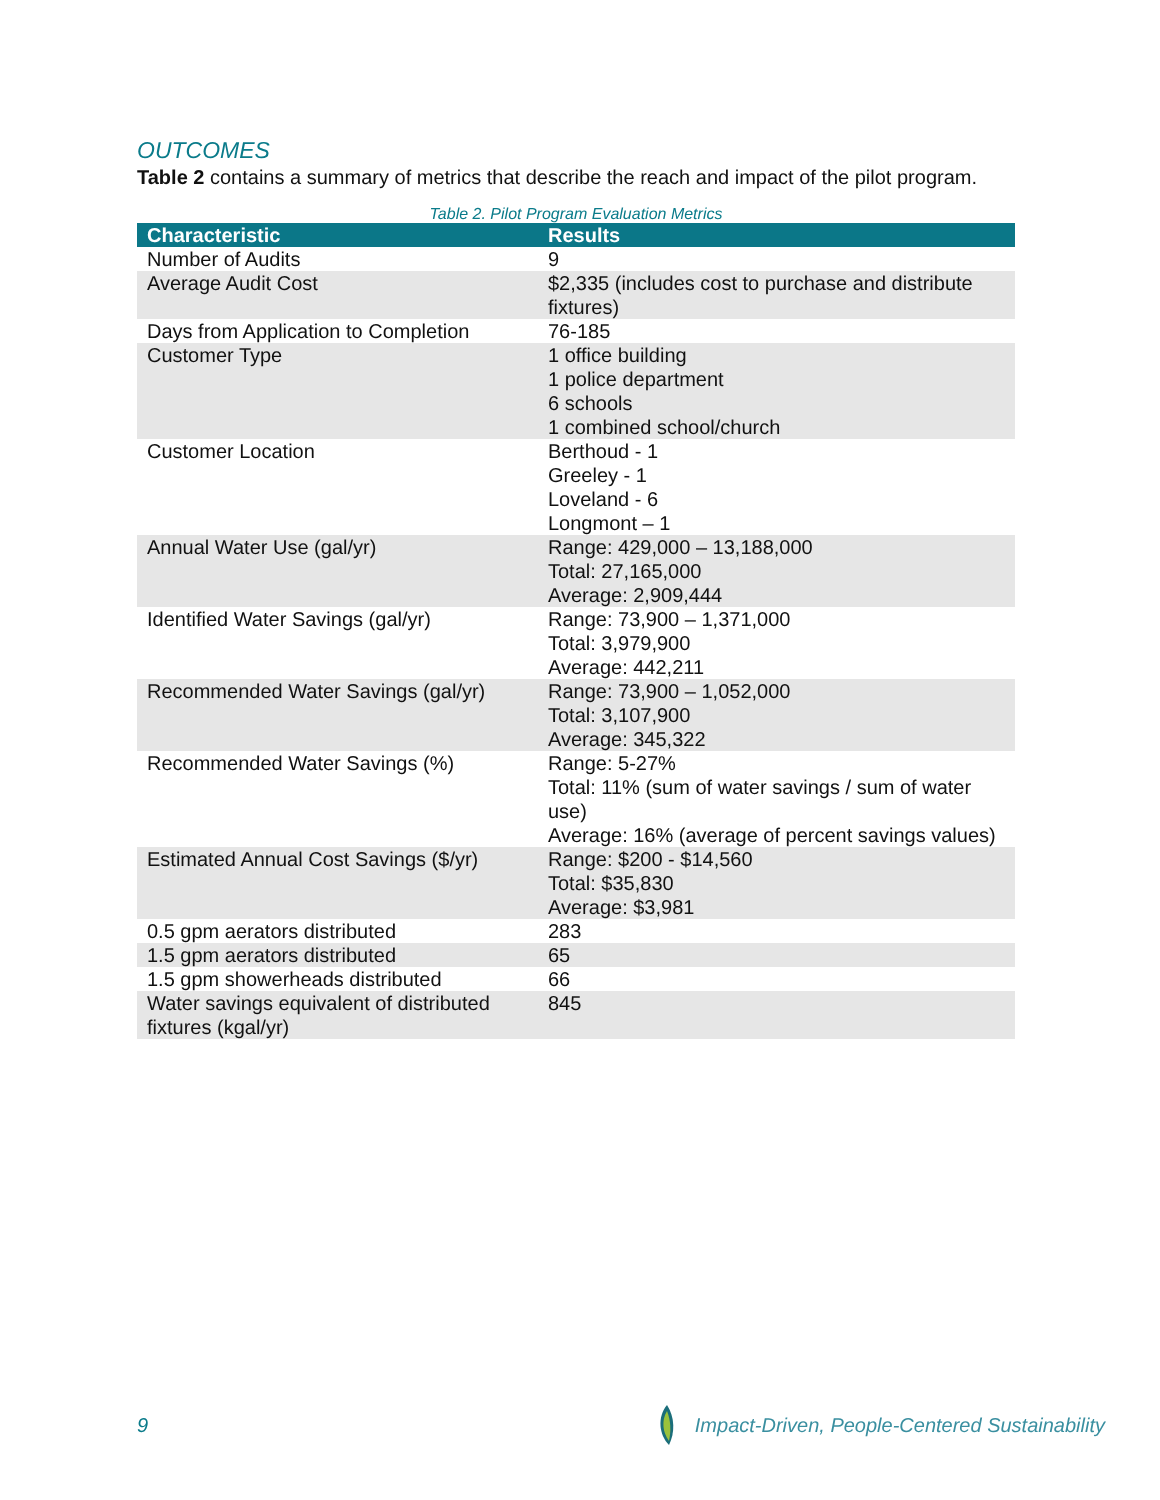OUTCOMES
Table 2 contains a summary of metrics that describe the reach and impact of the pilot program.
Table 2. Pilot Program Evaluation Metrics
| Characteristic | Results |
| --- | --- |
| Number of Audits | 9 |
| Average Audit Cost | $2,335 (includes cost to purchase and distribute fixtures) |
| Days from Application to Completion | 76-185 |
| Customer Type | 1 office building 1 police department 6 schools 1 combined school/church |
| Customer Location | Berthoud - 1 Greeley - 1 Loveland - 6 Longmont – 1 |
| Annual Water Use (gal/yr) | Range: 429,000 – 13,188,000 Total: 27,165,000 Average: 2,909,444 |
| Identified Water Savings (gal/yr) | Range: 73,900 – 1,371,000 Total: 3,979,900 Average: 442,211 |
| Recommended Water Savings (gal/yr) | Range: 73,900 – 1,052,000 Total: 3,107,900 Average: 345,322 |
| Recommended Water Savings (%) | Range: 5-27% Total: 11% (sum of water savings / sum of water use) Average: 16% (average of percent savings values) |
| Estimated Annual Cost Savings ($/yr) | Range: $200 - $14,560 Total: $35,830 Average: $3,981 |
| 0.5 gpm aerators distributed | 283 |
| 1.5 gpm aerators distributed | 65 |
| 1.5 gpm showerheads distributed | 66 |
| Water savings equivalent of distributed fixtures (kgal/yr) | 845 |
9 Impact-Driven, People-Centered Sustainability